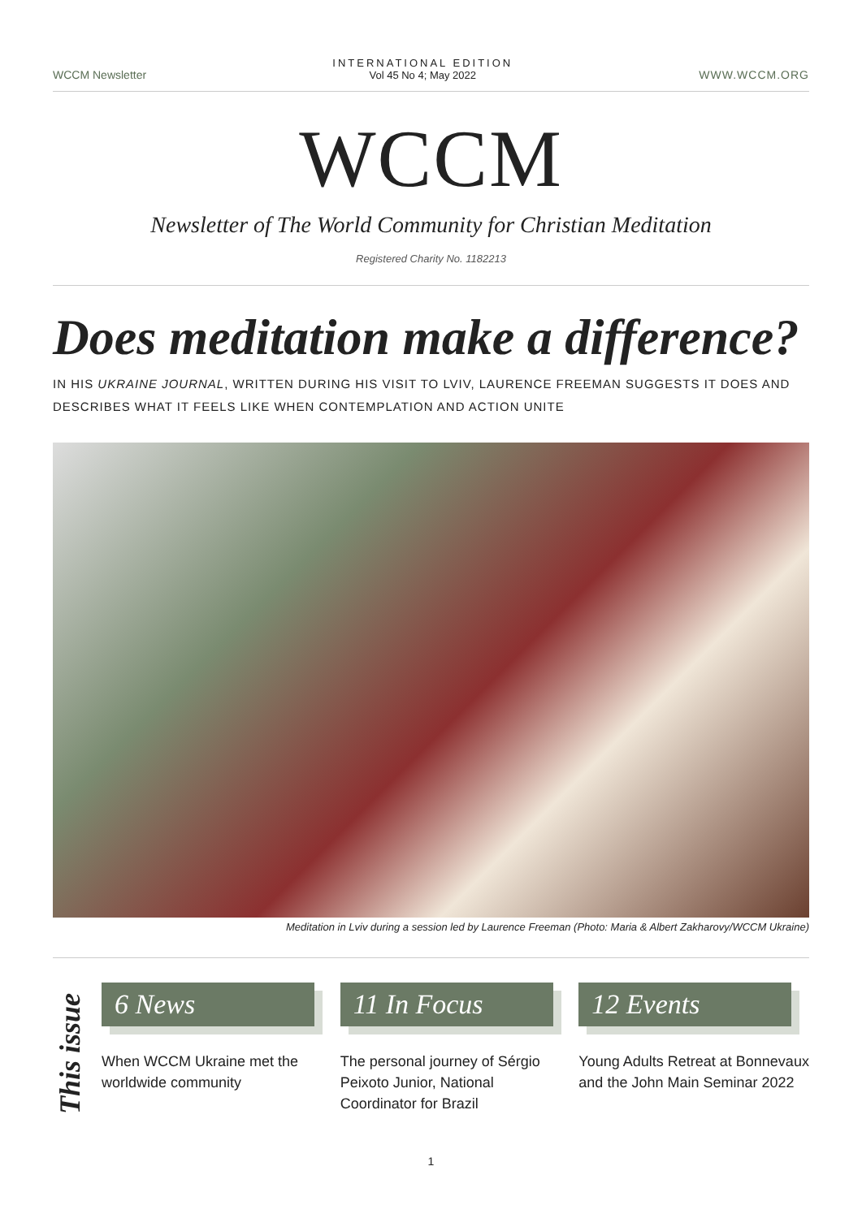WCCM Newsletter
INTERNATIONAL EDITION
Vol 45 No 4; May 2022
WWW.WCCM.ORG
WCCM
Newsletter of The World Community for Christian Meditation
Registered Charity No. 1182213
Does meditation make a difference?
IN HIS UKRAINE JOURNAL, WRITTEN DURING HIS VISIT TO LVIV, LAURENCE FREEMAN SUGGESTS IT DOES AND DESCRIBES WHAT IT FEELS LIKE WHEN CONTEMPLATION AND ACTION UNITE
Meditation in Lviv during a session led by Laurence Freeman (Photo: Maria & Albert Zakharovy/WCCM Ukraine)
This issue
6 News
When WCCM Ukraine met the worldwide community
11 In Focus
The personal journey of Sérgio Peixoto Junior, National Coordinator for Brazil
12 Events
Young Adults Retreat at Bonnevaux and the John Main Seminar 2022
1